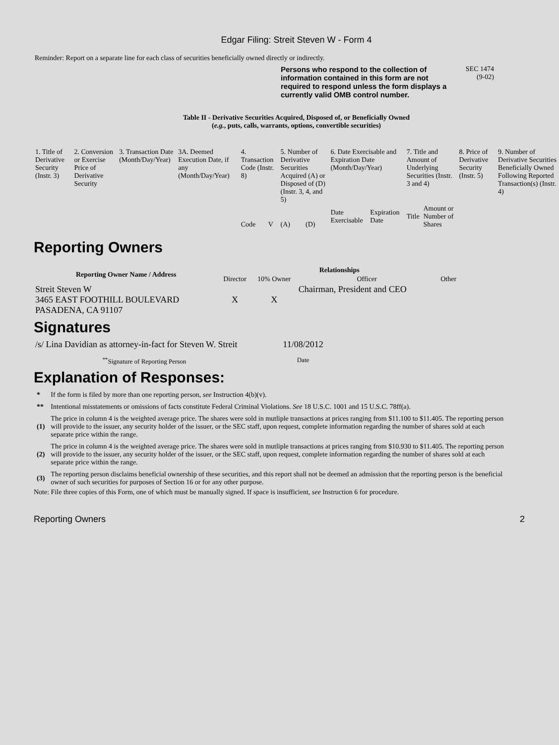Edgar Filing: Streit Steven W - Form 4
Reminder: Report on a separate line for each class of securities beneficially owned directly or indirectly.
Persons who respond to the collection of information contained in this form are not required to respond unless the form displays a currently valid OMB control number.
SEC 1474
(9-02)
Table II - Derivative Securities Acquired, Disposed of, or Beneficially Owned
(e.g., puts, calls, warrants, options, convertible securities)
| 1. Title of Derivative Security (Instr. 3) | 2. Conversion or Exercise Price of Derivative Security | 3. Transaction Date (Month/Day/Year) | 3A. Deemed Execution Date, if any (Month/Day/Year) | 4. Transaction Code (Instr. 8) | | 5. Number of Derivative Securities Acquired (A) or Disposed of (D) (Instr. 3, 4, and 5) | | 6. Date Exercisable and Expiration Date (Month/Day/Year) | | 7. Title and Amount of Underlying Securities (Instr. 3 and 4) | | 8. Price of Derivative Security (Instr. 5) | 9. Number of Derivative Securities Beneficially Owned Following Reported Transaction(s) (Instr. 4) |
| | | | | Code | V | (A) | (D) | Date Exercisable | Expiration Date | Title | Amount or Number of Shares | | |
Reporting Owners
| Reporting Owner Name / Address | Relationships | | | |
| --- | --- | --- | --- | --- |
| | Director | 10% Owner | Officer | Other |
| Streit Steven W 3465 EAST FOOTHILL BOULEVARD PASADENA, CA 91107 | X | X | Chairman, President and CEO | |
Signatures
| /s/ Lina Davidian as attorney-in-fact for Steven W. Streit | 11/08/2012 |
| <sup>**</sup> Signature of Reporting Person | Date |
Explanation of Responses:
| * | If the form is filed by more than one reporting person, see Instruction 4(b)(v). |
| ** | Intentional misstatements or omissions of facts constitute Federal Criminal Violations. See 18 U.S.C. 1001 and 15 U.S.C. 78ff(a). |
| (1) | The price in column 4 is the weighted average price. The shares were sold in mutliple transactions at prices ranging from $11.100 to $11.405. The reporting person will provide to the issuer, any security holder of the issuer, or the SEC staff, upon request, complete information regarding the number of shares sold at each separate price within the range. |
| (2) | The price in column 4 is the weighted average price. The shares were sold in mutliple transactions at prices ranging from $10.930 to $11.405. The reporting person will provide to the issuer, any security holder of the issuer, or the SEC staff, upon request, complete information regarding the number of shares sold at each separate price within the range. |
| (3) | The reporting person disclaims beneficial ownership of these securities, and this report shall not be deemed an admission that the reporting person is the beneficial owner of such securities for purposes of Section 16 or for any other purpose. |
Note: File three copies of this Form, one of which must be manually signed. If space is insufficient, see Instruction 6 for procedure.
Reporting Owners 2